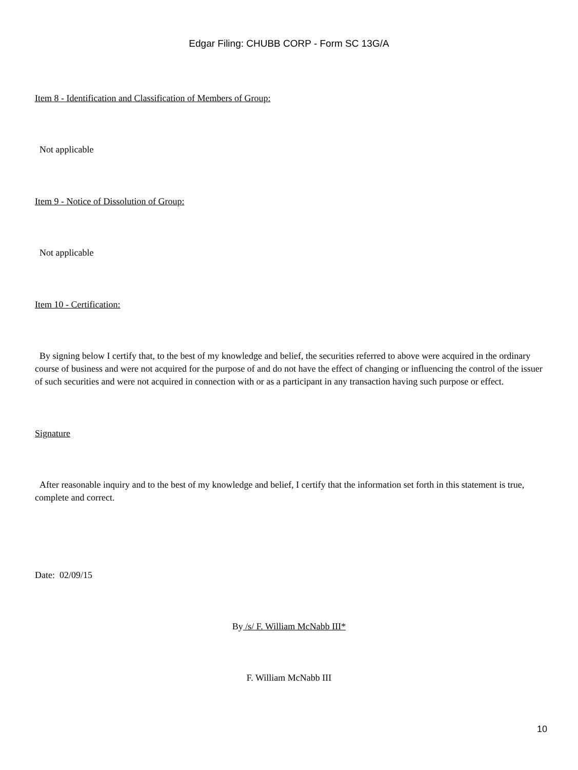Edgar Filing: CHUBB CORP - Form SC 13G/A
Item 8 - Identification and Classification of Members of Group:
Not applicable
Item 9 - Notice of Dissolution of Group:
Not applicable
Item 10 - Certification:
By signing below I certify that, to the best of my knowledge and belief, the securities referred to above were acquired in the ordinary course of business and were not acquired for the purpose of and do not have the effect of changing or influencing the control of the issuer of such securities and were not acquired in connection with or as a participant in any transaction having such purpose or effect.
Signature
After reasonable inquiry and to the best of my knowledge and belief, I certify that the information set forth in this statement is true, complete and correct.
Date: 02/09/15
By /s/ F. William McNabb III*
F. William McNabb III
10